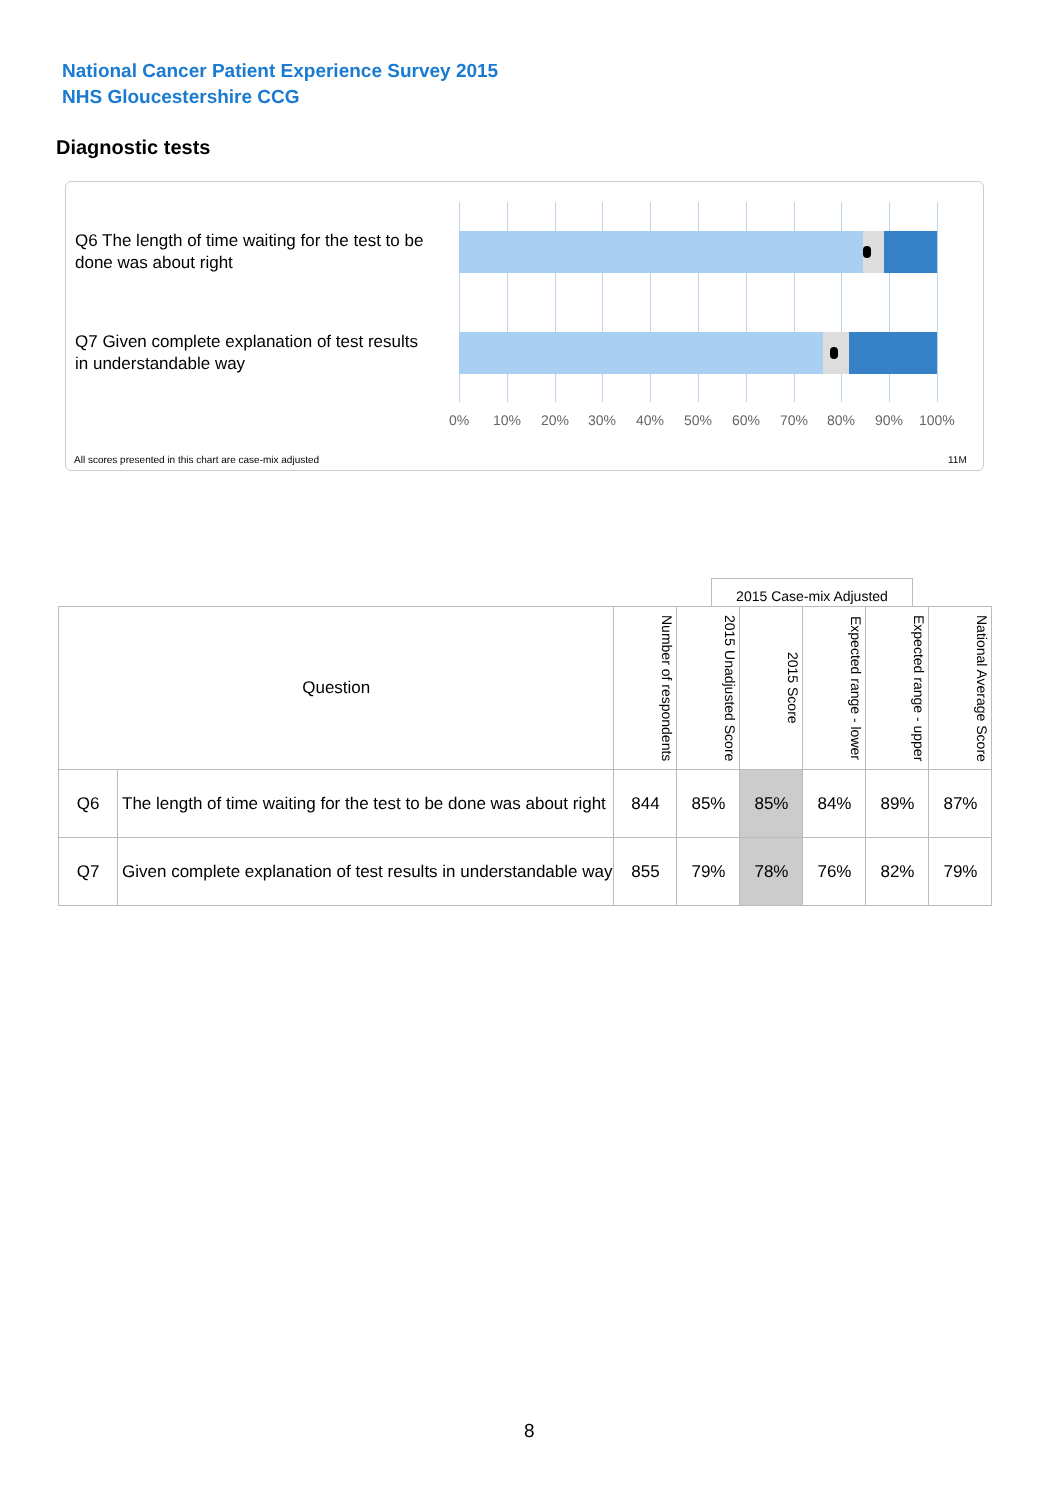National Cancer Patient Experience Survey 2015
NHS Gloucestershire CCG
Diagnostic tests
Q6 The length of time waiting for the test to be done was about right
Q7 Given complete explanation of test results in understandable way
0% 10% 20% 30% 40% 50% 60% 70% 80% 90% 100%
All scores presented in this chart are case-mix adjusted
11M
2015 Case-mix Adjusted
| Question | | Number of respondents | 2015 Unadjusted Score | 2015 Score | Expected range - lower | Expected range - upper | National Average Score |
| --- | --- | --- | --- | --- | --- | --- | --- |
| Q6 | The length of time waiting for the test to be done was about right | 844 | 85% | 85% | 84% | 89% | 87% |
| Q7 | Given complete explanation of test results in understandable way | 855 | 79% | 78% | 76% | 82% | 79% |
8